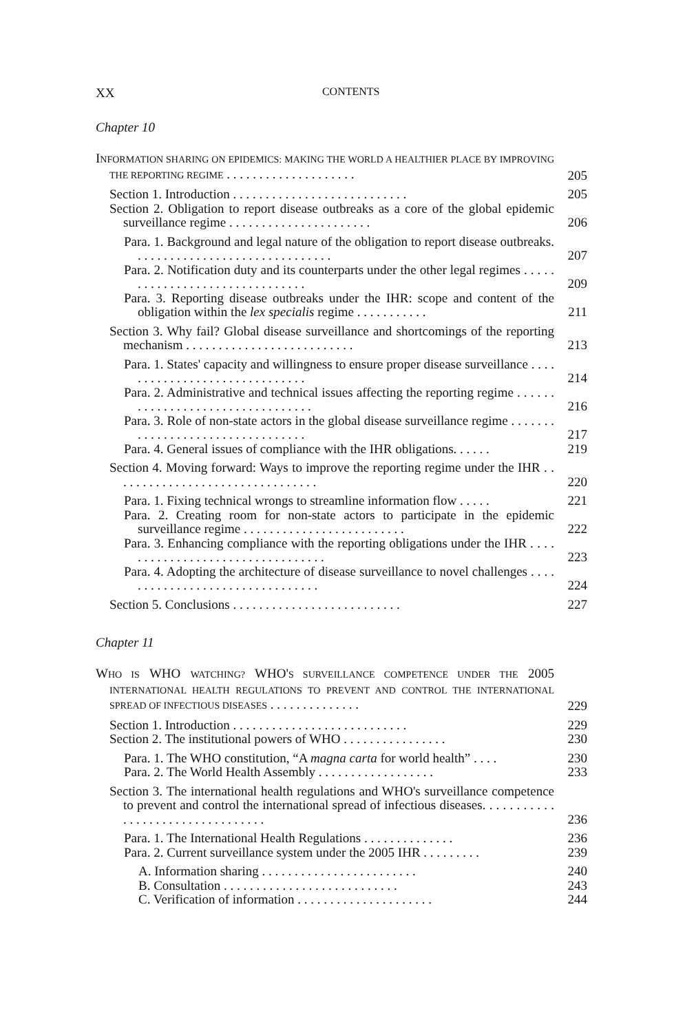XX CONTENTS
Chapter 10
INFORMATION SHARING ON EPIDEMICS: MAKING THE WORLD A HEALTHIER PLACE BY IMPROVING THE REPORTING REGIME . . . . . . . . . . . . . . . . . . . . 205
Section 1. Introduction . . . . . . . . . . . . . . . . . . . . . . . . . . . 205
Section 2. Obligation to report disease outbreaks as a core of the global epidemic surveillance regime . . . . . . . . . . . . . . . . . . . . . . 206
Para. 1. Background and legal nature of the obligation to report disease outbreaks. . . . . . . . . . . . . . . . . . . . . . . . . . . . . . . 207
Para. 2. Notification duty and its counterparts under the other legal regimes . . . . . . . . . . . . . . . . . . . . . . . . . . . . . . . 209
Para. 3. Reporting disease outbreaks under the IHR: scope and content of the obligation within the lex specialis regime . . . . . . . . . . . 211
Section 3. Why fail? Global disease surveillance and shortcomings of the reporting mechanism . . . . . . . . . . . . . . . . . . . . . . . . . . 213
Para. 1. States' capacity and willingness to ensure proper disease surveillance . . . . . . . . . . . . . . . . . . . . . . . . . . . . . . 214
Para. 2. Administrative and technical issues affecting the reporting regime . . . . . . . . . . . . . . . . . . . . . . . . . . . . . . . . . 216
Para. 3. Role of non-state actors in the global disease surveillance regime . . . . . . . . . . . . . . . . . . . . . . . . . . . . . . . . . 217
Para. 4. General issues of compliance with the IHR obligations. . . . . . 219
Section 4. Moving forward: Ways to improve the reporting regime under the IHR . . . . . . . . . . . . . . . . . . . . . . . . . . . . . . . . 220
Para. 1. Fixing technical wrongs to streamline information flow . . . . . 221
Para. 2. Creating room for non-state actors to participate in the epidemic surveillance regime . . . . . . . . . . . . . . . . . . . . . . . . . 222
Para. 3. Enhancing compliance with the reporting obligations under the IHR . . . . . . . . . . . . . . . . . . . . . . . . . . . . . . . . . 223
Para. 4. Adopting the architecture of disease surveillance to novel challenges . . . . . . . . . . . . . . . . . . . . . . . . . . . . . . . . 224
Section 5. Conclusions . . . . . . . . . . . . . . . . . . . . . . . . . . 227
Chapter 11
WHO IS WHO WATCHING? WHO'S SURVEILLANCE COMPETENCE UNDER THE 2005 INTERNATIONAL HEALTH REGULATIONS TO PREVENT AND CONTROL THE INTERNATIONAL SPREAD OF INFECTIOUS DISEASES . . . . . . . . . . . . . . 229
Section 1. Introduction . . . . . . . . . . . . . . . . . . . . . . . . . . . 229
Section 2. The institutional powers of WHO . . . . . . . . . . . . . . . . 230
Para. 1. The WHO constitution, “A magna carta for world health” . . . . 230
Para. 2. The World Health Assembly . . . . . . . . . . . . . . . . . . 233
Section 3. The international health regulations and WHO's surveillance competence to prevent and control the international spread of infectious diseases. . . . . . . . . . . . . . . . . . . . . . . . . . . . . . . . . 236
Para. 1. The International Health Regulations . . . . . . . . . . . . . . 236
Para. 2. Current surveillance system under the 2005 IHR . . . . . . . . . 239
A. Information sharing . . . . . . . . . . . . . . . . . . . . . . . . 240
B. Consultation . . . . . . . . . . . . . . . . . . . . . . . . . . . 243
C. Verification of information . . . . . . . . . . . . . . . . . . . . . 244